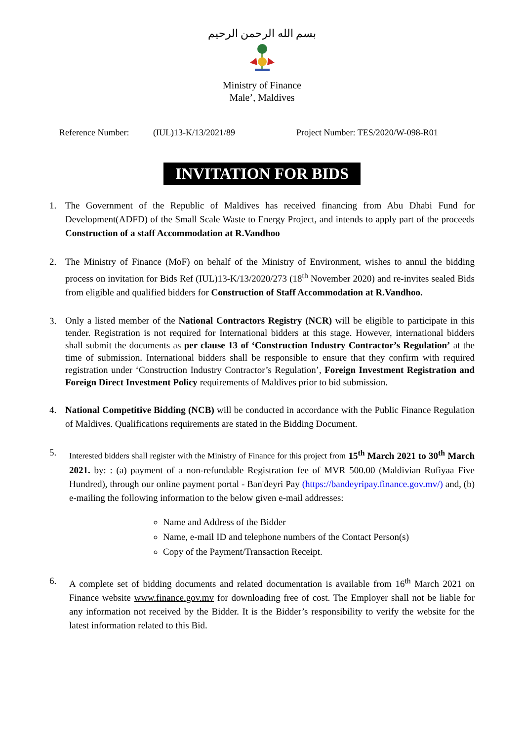بسم الله الرحمن الرحيم
Ministry of Finance
Male’, Maldives
Reference Number: (IUL)13-K/13/2021/89 Project Number: TES/2020/W-098-R01
INVITATION FOR BIDS
1. The Government of the Republic of Maldives has received financing from Abu Dhabi Fund for Development(ADFD) of the Small Scale Waste to Energy Project, and intends to apply part of the proceeds Construction of a staff Accommodation at R.Vandhoo
2. The Ministry of Finance (MoF) on behalf of the Ministry of Environment, wishes to annul the bidding process on invitation for Bids Ref (IUL)13-K/13/2020/273 (18<sup>th</sup> November 2020) and re-invites sealed Bids from eligible and qualified bidders for Construction of Staff Accommodation at R.Vandhoo.
3. Only a listed member of the National Contractors Registry (NCR) will be eligible to participate in this tender. Registration is not required for International bidders at this stage. However, international bidders shall submit the documents as per clause 13 of ‘Construction Industry Contractor’s Regulation’ at the time of submission. International bidders shall be responsible to ensure that they confirm with required registration under ‘Construction Industry Contractor’s Regulation’, Foreign Investment Registration and Foreign Direct Investment Policy requirements of Maldives prior to bid submission.
4. National Competitive Bidding (NCB) will be conducted in accordance with the Public Finance Regulation of Maldives. Qualifications requirements are stated in the Bidding Document.
5. Interested bidders shall register with the Ministry of Finance for this project from 15<sup>th</sup> March 2021 to 30<sup>th</sup> March 2021. by: : (a) payment of a non-refundable Registration fee of MVR 500.00 (Maldivian Rufiyaa Five Hundred), through our online payment portal - Ban'deyri Pay (https://bandeyripay.finance.gov.mv/) and, (b) e-mailing the following information to the below given e-mail addresses:
Name and Address of the Bidder
Name, e-mail ID and telephone numbers of the Contact Person(s)
Copy of the Payment/Transaction Receipt.
6. A complete set of bidding documents and related documentation is available from 16<sup>th</sup> March 2021 on Finance website www.finance.gov.mv for downloading free of cost. The Employer shall not be liable for any information not received by the Bidder. It is the Bidder’s responsibility to verify the website for the latest information related to this Bid.